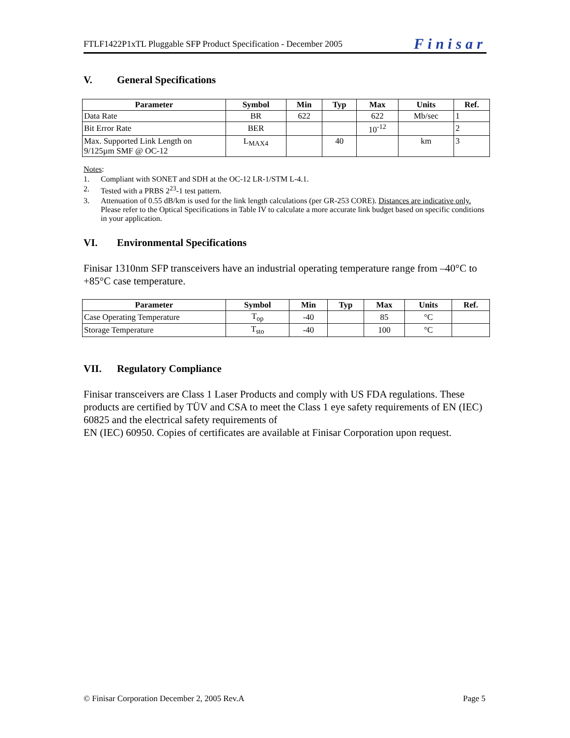FTLF1422P1xTL Pluggable SFP Product Specification - December 2005
Finisar
V. General Specifications
| Parameter | Symbol | Min | Typ | Max | Units | Ref. |
| --- | --- | --- | --- | --- | --- | --- |
| Data Rate | BR | 622 | | 622 | Mb/sec | 1 |
| Bit Error Rate | BER | | | 10<sup>-12</sup> | | 2 |
| Max. Supported Link Length on 9/125µm SMF @ OC-12 | L<sub>MAX4</sub> | | 40 | | km | 3 |
Notes:
1. Compliant with SONET and SDH at the OC-12 LR-1/STM L-4.1.
2. Tested with a PRBS 2<sup>23</sup>-1 test pattern.
3. Attenuation of 0.55 dB/km is used for the link length calculations (per GR-253 CORE). Distances are indicative only. Please refer to the Optical Specifications in Table IV to calculate a more accurate link budget based on specific conditions in your application.
VI. Environmental Specifications
Finisar 1310nm SFP transceivers have an industrial operating temperature range from –40°C to +85°C case temperature.
| Parameter | Symbol | Min | Typ | Max | Units | Ref. |
| --- | --- | --- | --- | --- | --- | --- |
| Case Operating Temperature | T<sub>op</sub> | -40 | | 85 | °C | |
| Storage Temperature | T<sub>sto</sub> | -40 | | 100 | °C | |
VII. Regulatory Compliance
Finisar transceivers are Class 1 Laser Products and comply with US FDA regulations. These products are certified by TÜV and CSA to meet the Class 1 eye safety requirements of EN (IEC) 60825 and the electrical safety requirements of
EN (IEC) 60950. Copies of certificates are available at Finisar Corporation upon request.
© Finisar Corporation December 2, 2005 Rev.A Page 5